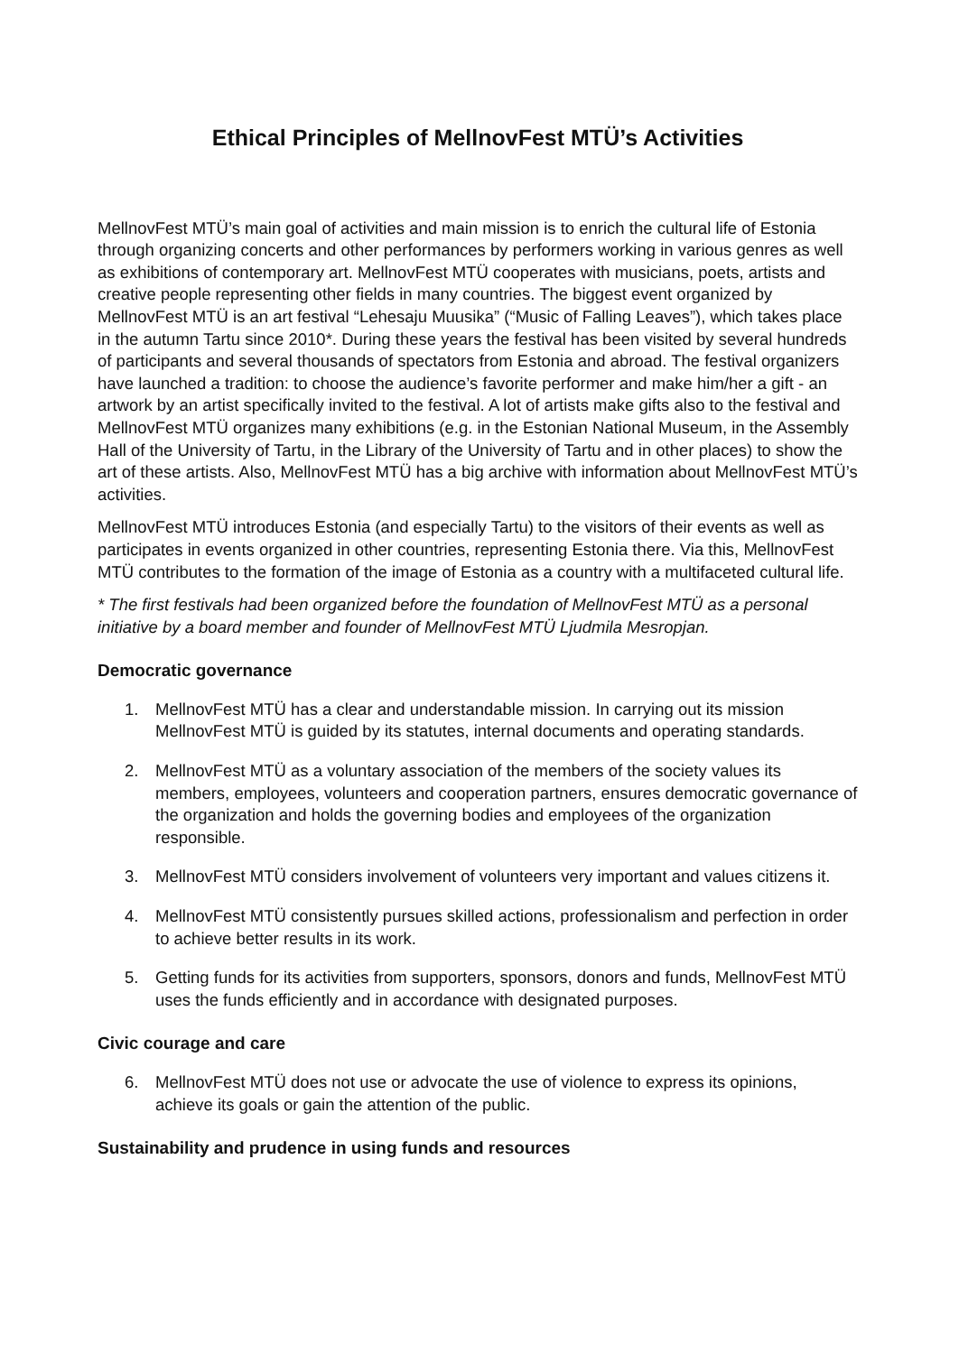Ethical Principles of MellnovFest MTÜ’s Activities
MellnovFest MTÜ’s main goal of activities and main mission is to enrich the cultural life of Estonia through organizing concerts and other performances by performers working in various genres as well as exhibitions of contemporary art. MellnovFest MTÜ cooperates with musicians, poets, artists and creative people representing other fields in many countries. The biggest event organized by MellnovFest MTÜ is an art festival “Lehesaju Muusika” (“Music of Falling Leaves”), which takes place in the autumn Tartu since 2010*. During these years the festival has been visited by several hundreds of participants and several thousands of spectators from Estonia and abroad. The festival organizers have launched a tradition: to choose the audience’s favorite performer and make him/her a gift - an artwork by an artist specifically invited to the festival. A lot of artists make gifts also to the festival and MellnovFest MTÜ organizes many exhibitions (e.g. in the Estonian National Museum, in the Assembly Hall of the University of Tartu, in the Library of the University of Tartu and in other places) to show the art of these artists. Also, MellnovFest MTÜ has a big archive with information about MellnovFest MTÜ’s activities.
MellnovFest MTÜ introduces Estonia (and especially Tartu) to the visitors of their events as well as participates in events organized in other countries, representing Estonia there. Via this, MellnovFest MTÜ contributes to the formation of the image of Estonia as a country with a multifaceted cultural life.
* The first festivals had been organized before the foundation of MellnovFest MTÜ as a personal initiative by a board member and founder of MellnovFest MTÜ Ljudmila Mesropjan.
Democratic governance
1. MellnovFest MTÜ has a clear and understandable mission. In carrying out its mission MellnovFest MTÜ is guided by its statutes, internal documents and operating standards.
2. MellnovFest MTÜ as a voluntary association of the members of the society values its members, employees, volunteers and cooperation partners, ensures democratic governance of the organization and holds the governing bodies and employees of the organization responsible.
3. MellnovFest MTÜ considers involvement of volunteers very important and values citizens it.
4. MellnovFest MTÜ consistently pursues skilled actions, professionalism and perfection in order to achieve better results in its work.
5. Getting funds for its activities from supporters, sponsors, donors and funds, MellnovFest MTÜ uses the funds efficiently and in accordance with designated purposes.
Civic courage and care
6. MellnovFest MTÜ does not use or advocate the use of violence to express its opinions, achieve its goals or gain the attention of the public.
Sustainability and prudence in using funds and resources